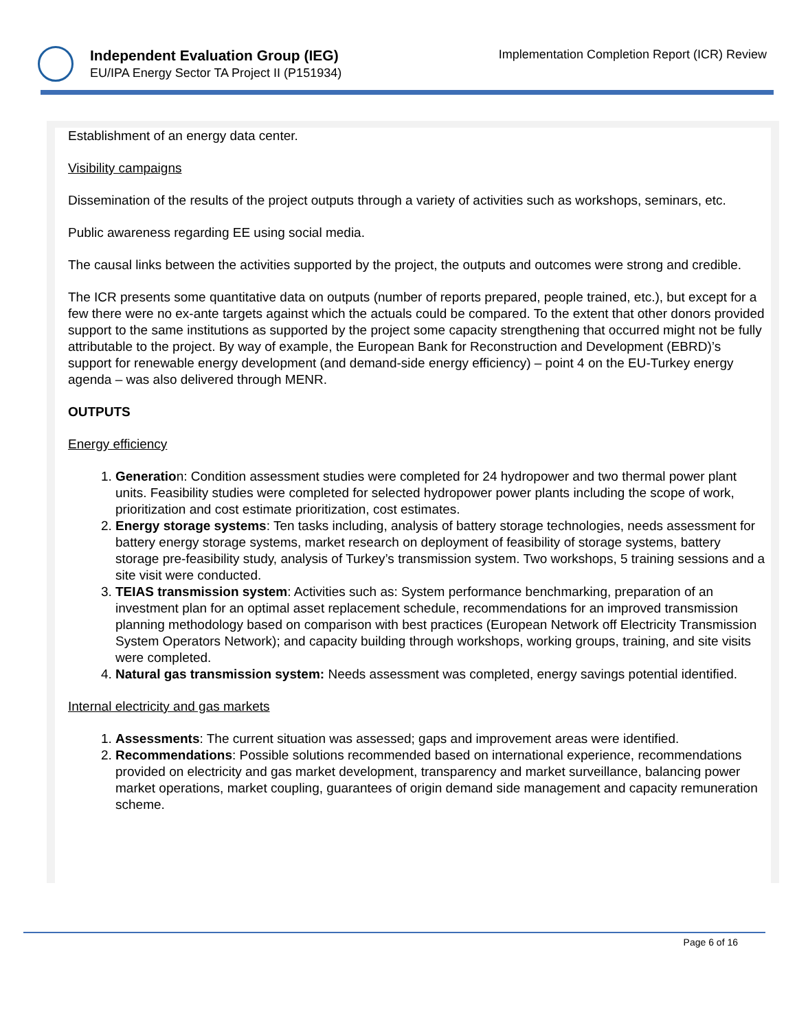Independent Evaluation Group (IEG)
EU/IPA Energy Sector TA Project II (P151934)
Implementation Completion Report (ICR) Review
Establishment of an energy data center.
Visibility campaigns
Dissemination of the results of the project outputs through a variety of activities such as workshops, seminars, etc.
Public awareness regarding EE using social media.
The causal links between the activities supported by the project, the outputs and outcomes were strong and credible.
The ICR presents some quantitative data on outputs (number of reports prepared, people trained, etc.), but except for a few there were no ex-ante targets against which the actuals could be compared. To the extent that other donors provided support to the same institutions as supported by the project some capacity strengthening that occurred might not be fully attributable to the project. By way of example, the European Bank for Reconstruction and Development (EBRD)’s support for renewable energy development (and demand-side energy efficiency) – point 4 on the EU-Turkey energy agenda – was also delivered through MENR.
OUTPUTS
Energy efficiency
1. Generation: Condition assessment studies were completed for 24 hydropower and two thermal power plant units. Feasibility studies were completed for selected hydropower power plants including the scope of work, prioritization and cost estimate prioritization, cost estimates.
2. Energy storage systems: Ten tasks including, analysis of battery storage technologies, needs assessment for battery energy storage systems, market research on deployment of feasibility of storage systems, battery storage pre-feasibility study, analysis of Turkey’s transmission system. Two workshops, 5 training sessions and a site visit were conducted.
3. TEIAS transmission system: Activities such as: System performance benchmarking, preparation of an investment plan for an optimal asset replacement schedule, recommendations for an improved transmission planning methodology based on comparison with best practices (European Network off Electricity Transmission System Operators Network); and capacity building through workshops, working groups, training, and site visits were completed.
4. Natural gas transmission system: Needs assessment was completed, energy savings potential identified.
Internal electricity and gas markets
1. Assessments: The current situation was assessed; gaps and improvement areas were identified.
2. Recommendations: Possible solutions recommended based on international experience, recommendations provided on electricity and gas market development, transparency and market surveillance, balancing power market operations, market coupling, guarantees of origin demand side management and capacity remuneration scheme.
Page 6 of 16